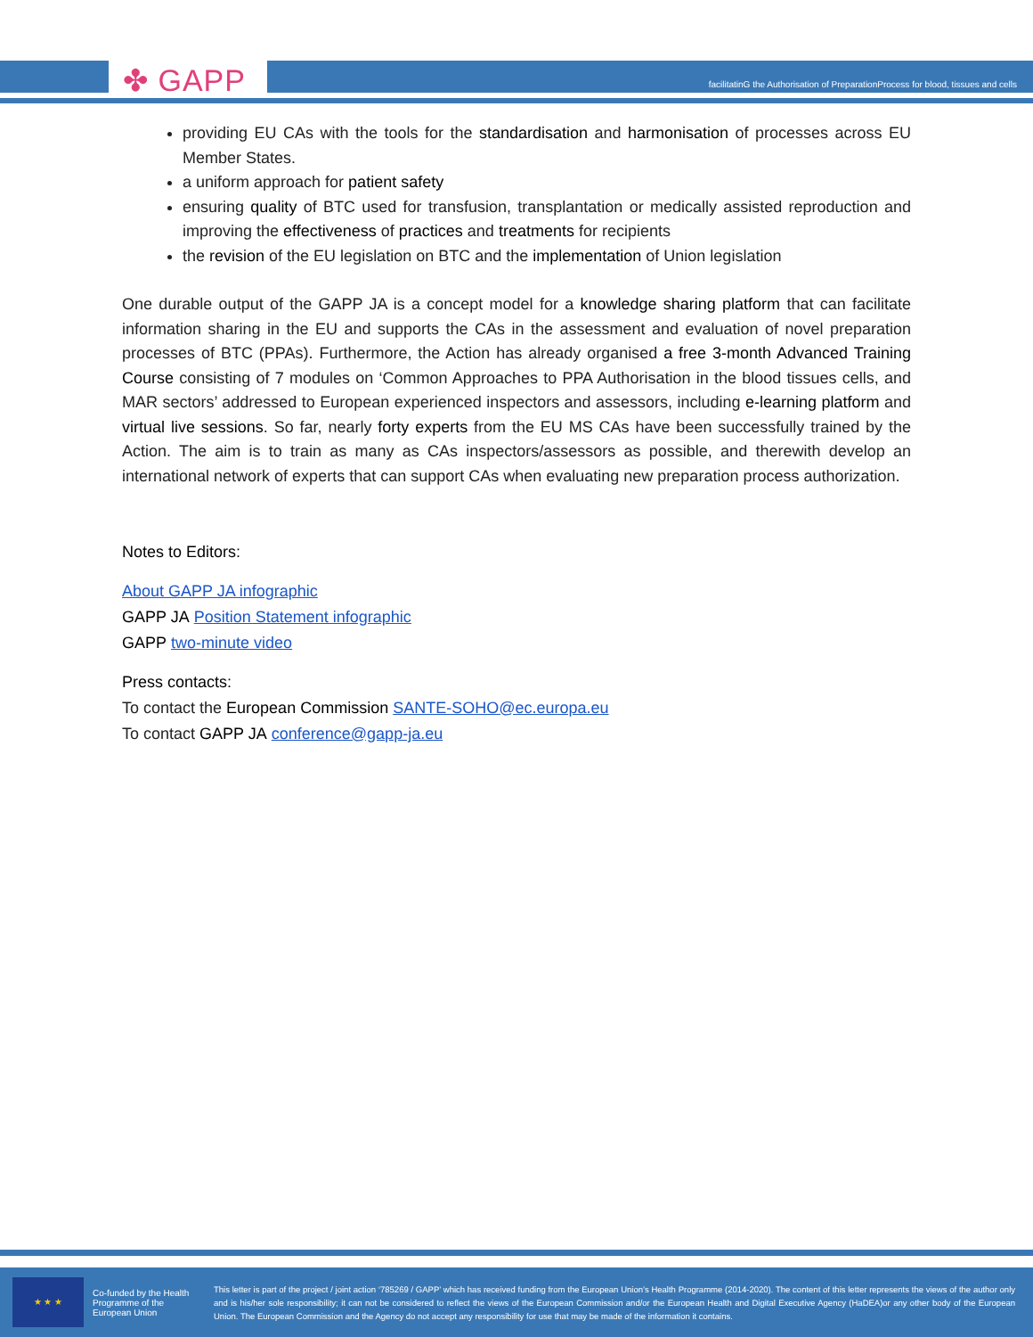✤ GAPP
facilitatinG the Authorisation of PreparationProcess for blood, tissues and cells
providing EU CAs with the tools for the standardisation and harmonisation of processes across EU Member States.
a uniform approach for patient safety
ensuring quality of BTC used for transfusion, transplantation or medically assisted reproduction and improving the effectiveness of practices and treatments for recipients
the revision of the EU legislation on BTC and the implementation of Union legislation
One durable output of the GAPP JA is a concept model for a knowledge sharing platform that can facilitate information sharing in the EU and supports the CAs in the assessment and evaluation of novel preparation processes of BTC (PPAs). Furthermore, the Action has already organised a free 3-month Advanced Training Course consisting of 7 modules on ‘Common Approaches to PPA Authorisation in the blood tissues cells, and MAR sectors’ addressed to European experienced inspectors and assessors, including e-learning platform and virtual live sessions. So far, nearly forty experts from the EU MS CAs have been successfully trained by the Action. The aim is to train as many as CAs inspectors/assessors as possible, and therewith develop an international network of experts that can support CAs when evaluating new preparation process authorization.
Notes to Editors:
About GAPP JA infographic
GAPP JA Position Statement infographic
GAPP two-minute video
Press contacts:
To contact the European Commission SANTE-SOHO@ec.europa.eu
To contact GAPP JA conference@gapp-ja.eu
★ ★ ★
Co-funded by the Health Programme of the European Union
This letter is part of the project / joint action ‘785269 / GAPP’ which has received funding from the European Union’s Health Programme (2014-2020). The content of this letter represents the views of the author only and is his/her sole responsibility; it can not be considered to reflect the views of the European Commission and/or the European Health and Digital Executive Agency (HaDEA)or any other body of the European Union. The European Commission and the Agency do not accept any responsibility for use that may be made of the information it contains.